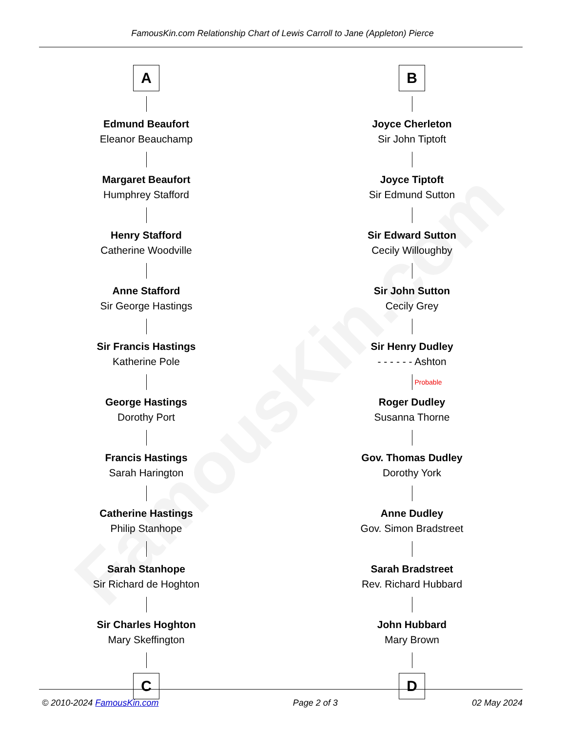FamousKin.com
FamousKin.com Relationship Chart of Lewis Carroll to Jane (Appleton) Pierce
A
Edmund Beaufort
Eleanor Beauchamp
Margaret Beaufort
Humphrey Stafford
Henry Stafford
Catherine Woodville
Anne Stafford
Sir George Hastings
Sir Francis Hastings
Katherine Pole
George Hastings
Dorothy Port
Francis Hastings
Sarah Harington
Catherine Hastings
Philip Stanhope
Sarah Stanhope
Sir Richard de Hoghton
Sir Charles Hoghton
Mary Skeffington
C
B
Joyce Cherleton
Sir John Tiptoft
Joyce Tiptoft
Sir Edmund Sutton
Sir Edward Sutton
Cecily Willoughby
Sir John Sutton
Cecily Grey
Sir Henry Dudley
- - - - - - Ashton
Probable
Roger Dudley
Susanna Thorne
Gov. Thomas Dudley
Dorothy York
Anne Dudley
Gov. Simon Bradstreet
Sarah Bradstreet
Rev. Richard Hubbard
John Hubbard
Mary Brown
D
© 2010-2024 FamousKin.com Page 2 of 3 02 May 2024